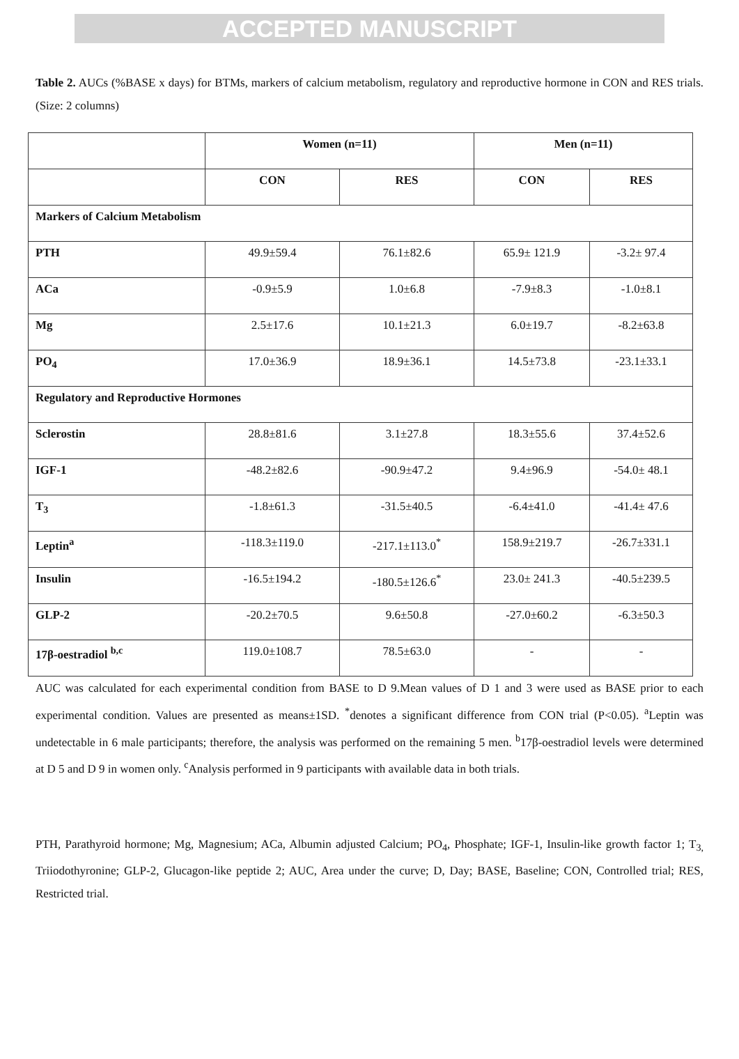ACCEPTED MANUSCRIPT
Table 2. AUCs (%BASE x days) for BTMs, markers of calcium metabolism, regulatory and reproductive hormone in CON and RES trials. (Size: 2 columns)
| | Women (n=11) | | Men (n=11) | |
| --- | --- | --- | --- | --- |
| | CON | RES | CON | RES |
| Markers of Calcium Metabolism | | | | |
| PTH | 49.9±59.4 | 76.1±82.6 | 65.9± 121.9 | -3.2± 97.4 |
| ACa | -0.9±5.9 | 1.0±6.8 | -7.9±8.3 | -1.0±8.1 |
| Mg | 2.5±17.6 | 10.1±21.3 | 6.0±19.7 | -8.2±63.8 |
| PO<sub>4</sub> | 17.0±36.9 | 18.9±36.1 | 14.5±73.8 | -23.1±33.1 |
| Regulatory and Reproductive Hormones | | | | |
| Sclerostin | 28.8±81.6 | 3.1±27.8 | 18.3±55.6 | 37.4±52.6 |
| IGF-1 | -48.2±82.6 | -90.9±47.2 | 9.4±96.9 | -54.0± 48.1 |
| T<sub>3</sub> | -1.8±61.3 | -31.5±40.5 | -6.4±41.0 | -41.4± 47.6 |
| Leptin<sup>a</sup> | -118.3±119.0 | -217.1±113.0<sup>*</sup> | 158.9±219.7 | -26.7±331.1 |
| Insulin | -16.5±194.2 | -180.5±126.6<sup>*</sup> | 23.0± 241.3 | -40.5±239.5 |
| GLP-2 | -20.2±70.5 | 9.6±50.8 | -27.0±60.2 | -6.3±50.3 |
| 17β-oestradiol <sup>b,c</sup> | 119.0±108.7 | 78.5±63.0 | - | - |
AUC was calculated for each experimental condition from BASE to D 9.Mean values of D 1 and 3 were used as BASE prior to each experimental condition. Values are presented as means±1SD. <sup>*</sup>denotes a significant difference from CON trial (P<0.05). <sup>a</sup>Leptin was undetectable in 6 male participants; therefore, the analysis was performed on the remaining 5 men. <sup>b</sup>17β-oestradiol levels were determined at D 5 and D 9 in women only. <sup>c</sup>Analysis performed in 9 participants with available data in both trials.
PTH, Parathyroid hormone; Mg, Magnesium; ACa, Albumin adjusted Calcium; PO<sub>4</sub>, Phosphate; IGF-1, Insulin-like growth factor 1; T<sub>3,</sub> Triiodothyronine; GLP-2, Glucagon-like peptide 2; AUC, Area under the curve; D, Day; BASE, Baseline; CON, Controlled trial; RES, Restricted trial.